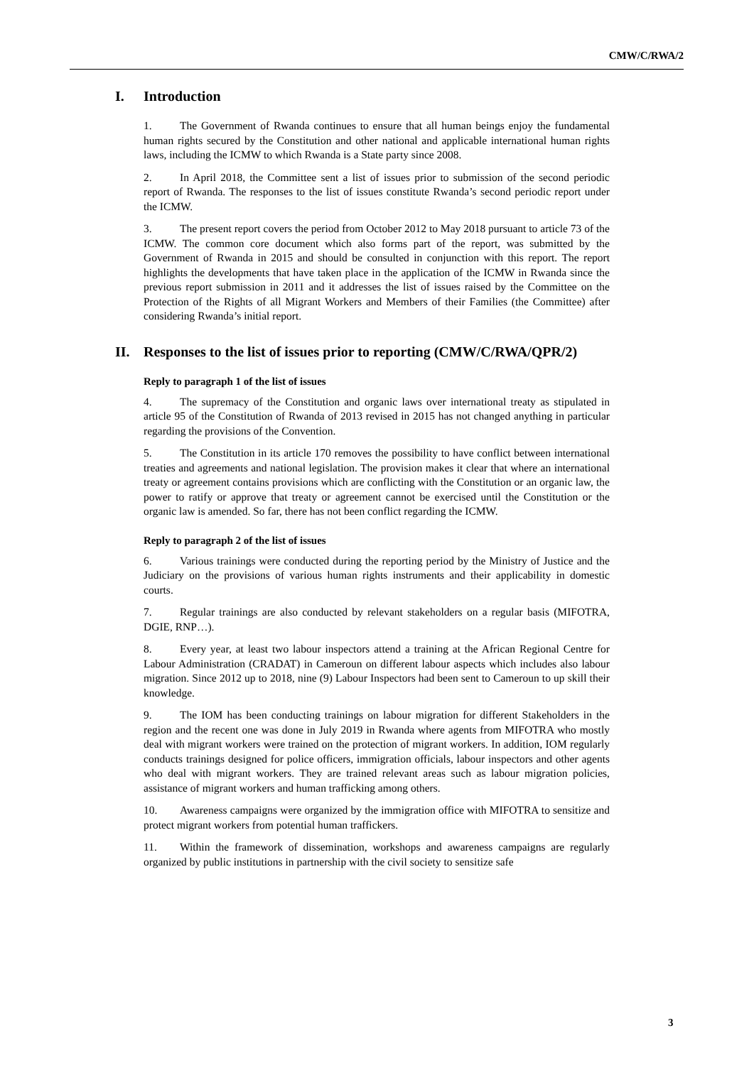CMW/C/RWA/2
I. Introduction
1. The Government of Rwanda continues to ensure that all human beings enjoy the fundamental human rights secured by the Constitution and other national and applicable international human rights laws, including the ICMW to which Rwanda is a State party since 2008.
2. In April 2018, the Committee sent a list of issues prior to submission of the second periodic report of Rwanda. The responses to the list of issues constitute Rwanda’s second periodic report under the ICMW.
3. The present report covers the period from October 2012 to May 2018 pursuant to article 73 of the ICMW. The common core document which also forms part of the report, was submitted by the Government of Rwanda in 2015 and should be consulted in conjunction with this report. The report highlights the developments that have taken place in the application of the ICMW in Rwanda since the previous report submission in 2011 and it addresses the list of issues raised by the Committee on the Protection of the Rights of all Migrant Workers and Members of their Families (the Committee) after considering Rwanda’s initial report.
II. Responses to the list of issues prior to reporting (CMW/C/RWA/QPR/2)
Reply to paragraph 1 of the list of issues
4. The supremacy of the Constitution and organic laws over international treaty as stipulated in article 95 of the Constitution of Rwanda of 2013 revised in 2015 has not changed anything in particular regarding the provisions of the Convention.
5. The Constitution in its article 170 removes the possibility to have conflict between international treaties and agreements and national legislation. The provision makes it clear that where an international treaty or agreement contains provisions which are conflicting with the Constitution or an organic law, the power to ratify or approve that treaty or agreement cannot be exercised until the Constitution or the organic law is amended. So far, there has not been conflict regarding the ICMW.
Reply to paragraph 2 of the list of issues
6. Various trainings were conducted during the reporting period by the Ministry of Justice and the Judiciary on the provisions of various human rights instruments and their applicability in domestic courts.
7. Regular trainings are also conducted by relevant stakeholders on a regular basis (MIFOTRA, DGIE, RNP…).
8. Every year, at least two labour inspectors attend a training at the African Regional Centre for Labour Administration (CRADAT) in Cameroun on different labour aspects which includes also labour migration. Since 2012 up to 2018, nine (9) Labour Inspectors had been sent to Cameroun to up skill their knowledge.
9. The IOM has been conducting trainings on labour migration for different Stakeholders in the region and the recent one was done in July 2019 in Rwanda where agents from MIFOTRA who mostly deal with migrant workers were trained on the protection of migrant workers. In addition, IOM regularly conducts trainings designed for police officers, immigration officials, labour inspectors and other agents who deal with migrant workers. They are trained relevant areas such as labour migration policies, assistance of migrant workers and human trafficking among others.
10. Awareness campaigns were organized by the immigration office with MIFOTRA to sensitize and protect migrant workers from potential human traffickers.
11. Within the framework of dissemination, workshops and awareness campaigns are regularly organized by public institutions in partnership with the civil society to sensitize safe
3